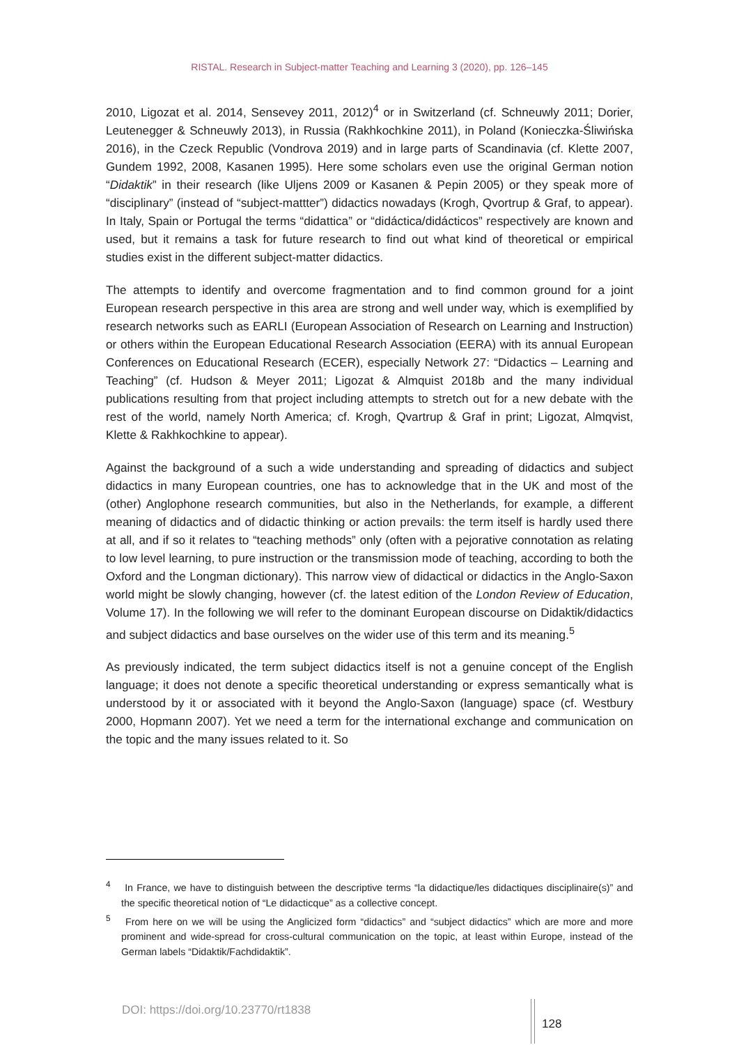RISTAL. Research in Subject-matter Teaching and Learning 3 (2020), pp. 126–145
2010, Ligozat et al. 2014, Sensevey 2011, 2012)<sup>4</sup> or in Switzerland (cf. Schneuwly 2011; Dorier, Leutenegger & Schneuwly 2013), in Russia (Rakhkochkine 2011), in Poland (Konieczka-Śliwińska 2016), in the Czeck Republic (Vondrova 2019) and in large parts of Scandinavia (cf. Klette 2007, Gundem 1992, 2008, Kasanen 1995). Here some scholars even use the original German notion “Didaktik” in their research (like Uljens 2009 or Kasanen & Pepin 2005) or they speak more of “disciplinary” (instead of “subject-mattter”) didactics nowadays (Krogh, Qvortrup & Graf, to appear). In Italy, Spain or Portugal the terms “didattica” or “didáctica/didácticos” respectively are known and used, but it remains a task for future research to find out what kind of theoretical or empirical studies exist in the different subject-matter didactics.
The attempts to identify and overcome fragmentation and to find common ground for a joint European research perspective in this area are strong and well under way, which is exemplified by research networks such as EARLI (European Association of Research on Learning and Instruction) or others within the European Educational Research Association (EERA) with its annual European Conferences on Educational Research (ECER), especially Network 27: “Didactics – Learning and Teaching” (cf. Hudson & Meyer 2011; Ligozat & Almquist 2018b and the many individual publications resulting from that project including attempts to stretch out for a new debate with the rest of the world, namely North America; cf. Krogh, Qvartrup & Graf in print; Ligozat, Almqvist, Klette & Rakhkochkine to appear).
Against the background of a such a wide understanding and spreading of didactics and subject didactics in many European countries, one has to acknowledge that in the UK and most of the (other) Anglophone research communities, but also in the Netherlands, for example, a different meaning of didactics and of didactic thinking or action prevails: the term itself is hardly used there at all, and if so it relates to “teaching methods” only (often with a pejorative connotation as relating to low level learning, to pure instruction or the transmission mode of teaching, according to both the Oxford and the Longman dictionary). This narrow view of didactical or didactics in the Anglo-Saxon world might be slowly changing, however (cf. the latest edition of the London Review of Education, Volume 17). In the following we will refer to the dominant European discourse on Didaktik/didactics and subject didactics and base ourselves on the wider use of this term and its meaning.<sup>5</sup>
As previously indicated, the term subject didactics itself is not a genuine concept of the English language; it does not denote a specific theoretical understanding or express semantically what is understood by it or associated with it beyond the Anglo-Saxon (language) space (cf. Westbury 2000, Hopmann 2007). Yet we need a term for the international exchange and communication on the topic and the many issues related to it. So
<sup>4</sup> In France, we have to distinguish between the descriptive terms “la didactique/les didactiques disciplinaire(s)” and the specific theoretical notion of “Le didacticque” as a collective concept.
<sup>5</sup> From here on we will be using the Anglicized form “didactics” and “subject didactics” which are more and more prominent and wide-spread for cross-cultural communication on the topic, at least within Europe, instead of the German labels “Didaktik/Fachdidaktik”.
DOI: https://doi.org/10.23770/rt1838
128